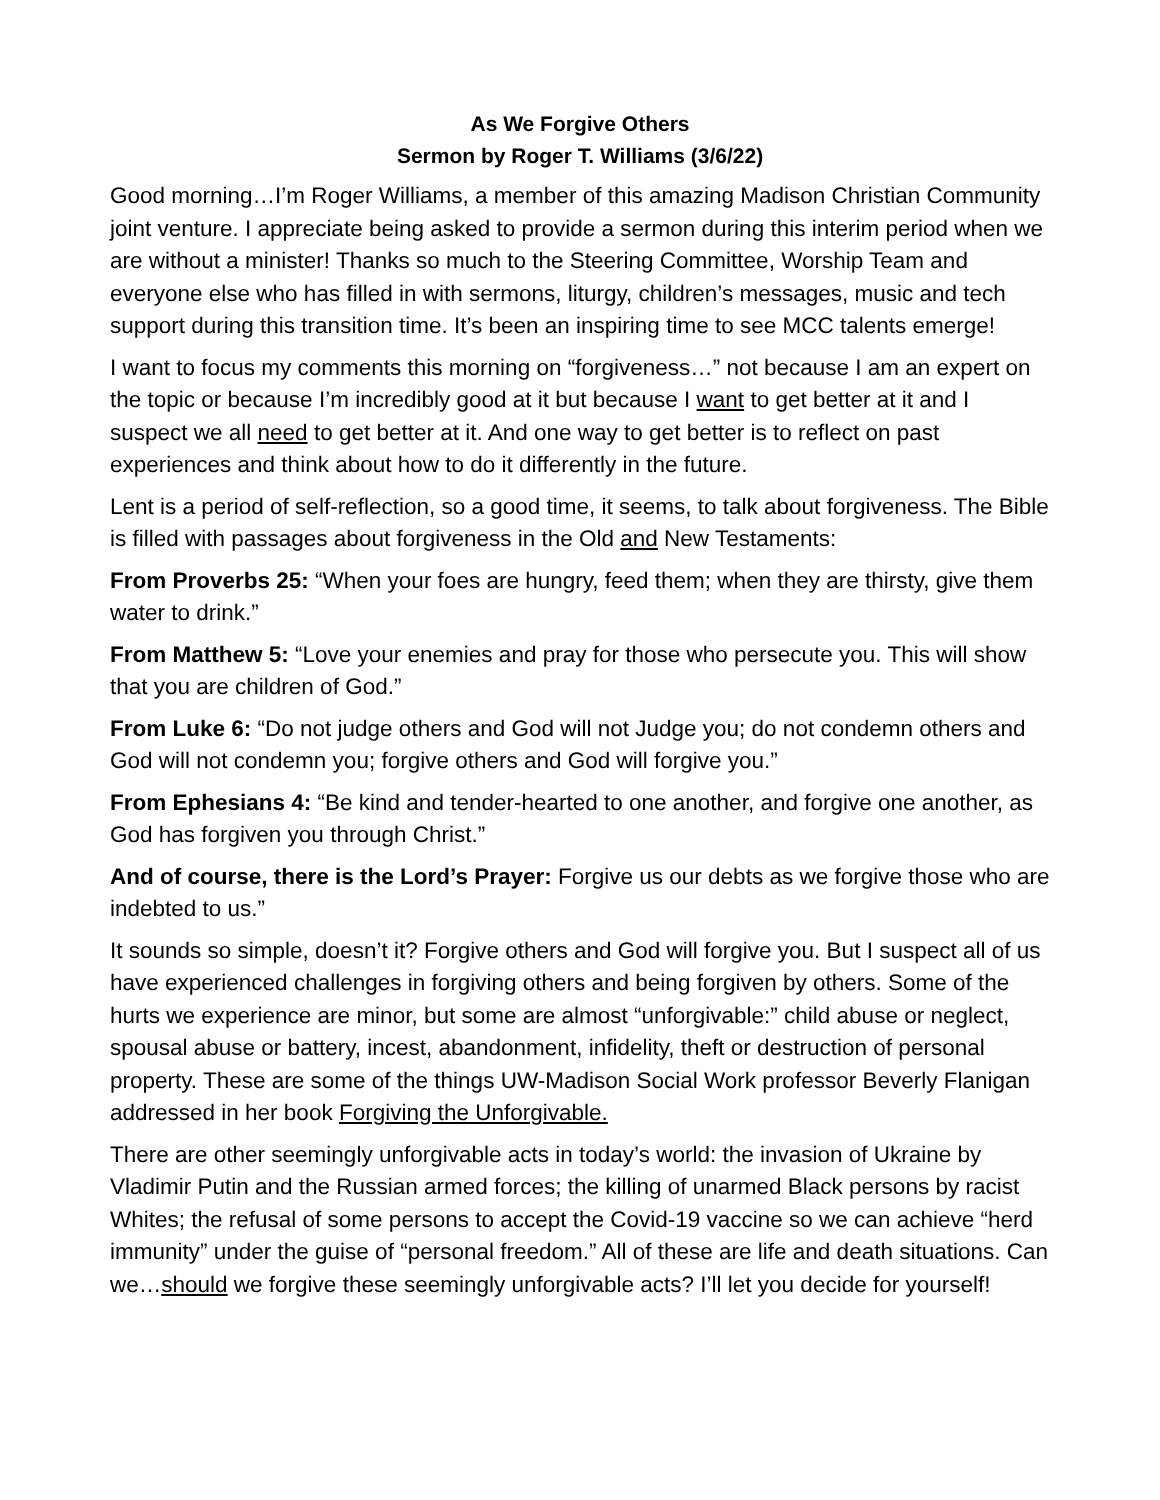As We Forgive Others
Sermon by Roger T. Williams (3/6/22)
Good morning…I’m Roger Williams, a member of this amazing Madison Christian Community joint venture. I appreciate being asked to provide a sermon during this interim period when we are without a minister! Thanks so much to the Steering Committee, Worship Team and everyone else who has filled in with sermons, liturgy, children’s messages, music and tech support during this transition time. It’s been an inspiring time to see MCC talents emerge!
I want to focus my comments this morning on “forgiveness…” not because I am an expert on the topic or because I’m incredibly good at it but because I want to get better at it and I suspect we all need to get better at it. And one way to get better is to reflect on past experiences and think about how to do it differently in the future.
Lent is a period of self-reflection, so a good time, it seems, to talk about forgiveness. The Bible is filled with passages about forgiveness in the Old and New Testaments:
From Proverbs 25: “When your foes are hungry, feed them; when they are thirsty, give them water to drink.”
From Matthew 5: “Love your enemies and pray for those who persecute you. This will show that you are children of God.”
From Luke 6: “Do not judge others and God will not Judge you; do not condemn others and God will not condemn you; forgive others and God will forgive you.”
From Ephesians 4: “Be kind and tender-hearted to one another, and forgive one another, as God has forgiven you through Christ.”
And of course, there is the Lord’s Prayer: Forgive us our debts as we forgive those who are indebted to us.”
It sounds so simple, doesn’t it? Forgive others and God will forgive you. But I suspect all of us have experienced challenges in forgiving others and being forgiven by others. Some of the hurts we experience are minor, but some are almost “unforgivable:” child abuse or neglect, spousal abuse or battery, incest, abandonment, infidelity, theft or destruction of personal property. These are some of the things UW-Madison Social Work professor Beverly Flanigan addressed in her book Forgiving the Unforgivable.
There are other seemingly unforgivable acts in today’s world: the invasion of Ukraine by Vladimir Putin and the Russian armed forces; the killing of unarmed Black persons by racist Whites; the refusal of some persons to accept the Covid-19 vaccine so we can achieve “herd immunity” under the guise of “personal freedom.” All of these are life and death situations. Can we…should we forgive these seemingly unforgivable acts? I’ll let you decide for yourself!